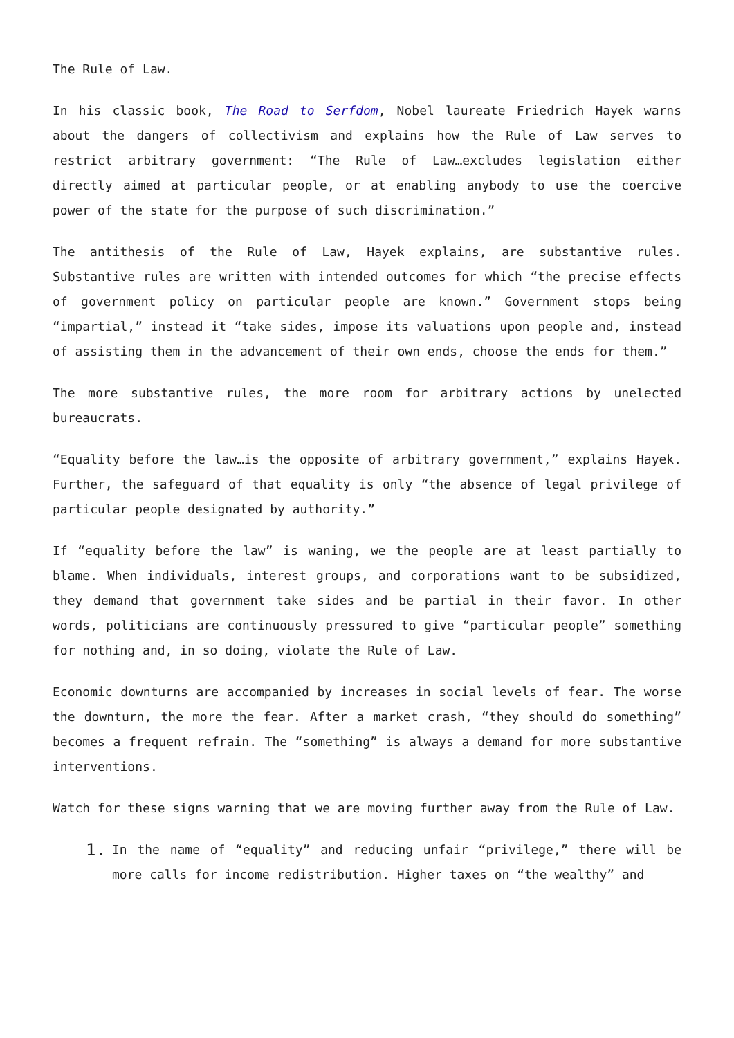The Rule of Law.
In his classic book, The Road to Serfdom, Nobel laureate Friedrich Hayek warns about the dangers of collectivism and explains how the Rule of Law serves to restrict arbitrary government: “The Rule of Law…excludes legislation either directly aimed at particular people, or at enabling anybody to use the coercive power of the state for the purpose of such discrimination.”
The antithesis of the Rule of Law, Hayek explains, are substantive rules. Substantive rules are written with intended outcomes for which “the precise effects of government policy on particular people are known.” Government stops being “impartial,” instead it “take sides, impose its valuations upon people and, instead of assisting them in the advancement of their own ends, choose the ends for them.”
The more substantive rules, the more room for arbitrary actions by unelected bureaucrats.
“Equality before the law…is the opposite of arbitrary government,” explains Hayek. Further, the safeguard of that equality is only “the absence of legal privilege of particular people designated by authority.”
If “equality before the law” is waning, we the people are at least partially to blame. When individuals, interest groups, and corporations want to be subsidized, they demand that government take sides and be partial in their favor. In other words, politicians are continuously pressured to give “particular people” something for nothing and, in so doing, violate the Rule of Law.
Economic downturns are accompanied by increases in social levels of fear. The worse the downturn, the more the fear. After a market crash, “they should do something” becomes a frequent refrain. The “something” is always a demand for more substantive interventions.
Watch for these signs warning that we are moving further away from the Rule of Law.
1. In the name of “equality” and reducing unfair “privilege,” there will be more calls for income redistribution. Higher taxes on “the wealthy” and